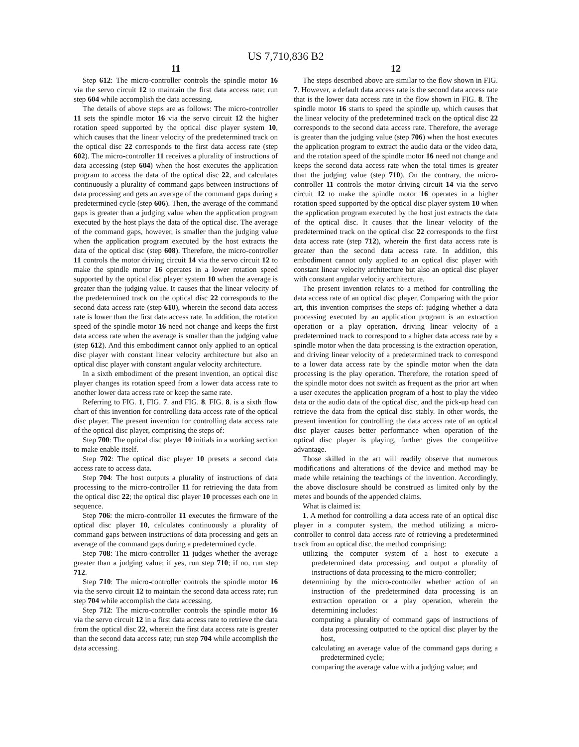US 7,710,836 B2
11
Step 612: The micro-controller controls the spindle motor 16 via the servo circuit 12 to maintain the first data access rate; run step 604 while accomplish the data accessing.
The details of above steps are as follows: The micro-controller 11 sets the spindle motor 16 via the servo circuit 12 the higher rotation speed supported by the optical disc player system 10, which causes that the linear velocity of the predetermined track on the optical disc 22 corresponds to the first data access rate (step 602). The micro-controller 11 receives a plurality of instructions of data accessing (step 604) when the host executes the application program to access the data of the optical disc 22, and calculates continuously a plurality of command gaps between instructions of data processing and gets an average of the command gaps during a predetermined cycle (step 606). Then, the average of the command gaps is greater than a judging value when the application program executed by the host plays the data of the optical disc. The average of the command gaps, however, is smaller than the judging value when the application program executed by the host extracts the data of the optical disc (step 608). Therefore, the micro-controller 11 controls the motor driving circuit 14 via the servo circuit 12 to make the spindle motor 16 operates in a lower rotation speed supported by the optical disc player system 10 when the average is greater than the judging value. It causes that the linear velocity of the predetermined track on the optical disc 22 corresponds to the second data access rate (step 610), wherein the second data access rate is lower than the first data access rate. In addition, the rotation speed of the spindle motor 16 need not change and keeps the first data access rate when the average is smaller than the judging value (step 612). And this embodiment cannot only applied to an optical disc player with constant linear velocity architecture but also an optical disc player with constant angular velocity architecture.
In a sixth embodiment of the present invention, an optical disc player changes its rotation speed from a lower data access rate to another lower data access rate or keep the same rate.
Referring to FIG. 1, FIG. 7. and FIG. 8. FIG. 8. is a sixth flow chart of this invention for controlling data access rate of the optical disc player. The present invention for controlling data access rate of the optical disc player, comprising the steps of:
Step 700: The optical disc player 10 initials in a working section to make enable itself.
Step 702: The optical disc player 10 presets a second data access rate to access data.
Step 704: The host outputs a plurality of instructions of data processing to the micro-controller 11 for retrieving the data from the optical disc 22; the optical disc player 10 processes each one in sequence.
Step 706: the micro-controller 11 executes the firmware of the optical disc player 10, calculates continuously a plurality of command gaps between instructions of data processing and gets an average of the command gaps during a predetermined cycle.
Step 708: The micro-controller 11 judges whether the average greater than a judging value; if yes, run step 710; if no, run step 712.
Step 710: The micro-controller controls the spindle motor 16 via the servo circuit 12 to maintain the second data access rate; run step 704 while accomplish the data accessing.
Step 712: The micro-controller controls the spindle motor 16 via the servo circuit 12 in a first data access rate to retrieve the data from the optical disc 22, wherein the first data access rate is greater than the second data access rate; run step 704 while accomplish the data accessing.
12
The steps described above are similar to the flow shown in FIG. 7. However, a default data access rate is the second data access rate that is the lower data access rate in the flow shown in FIG. 8. The spindle motor 16 starts to speed the spindle up, which causes that the linear velocity of the predetermined track on the optical disc 22 corresponds to the second data access rate. Therefore, the average is greater than the judging value (step 706) when the host executes the application program to extract the audio data or the video data, and the rotation speed of the spindle motor 16 need not change and keeps the second data access rate when the total times is greater than the judging value (step 710). On the contrary, the micro-controller 11 controls the motor driving circuit 14 via the servo circuit 12 to make the spindle motor 16 operates in a higher rotation speed supported by the optical disc player system 10 when the application program executed by the host just extracts the data of the optical disc. It causes that the linear velocity of the predetermined track on the optical disc 22 corresponds to the first data access rate (step 712), wherein the first data access rate is greater than the second data access rate. In addition, this embodiment cannot only applied to an optical disc player with constant linear velocity architecture but also an optical disc player with constant angular velocity architecture.
The present invention relates to a method for controlling the data access rate of an optical disc player. Comparing with the prior art, this invention comprises the steps of: judging whether a data processing executed by an application program is an extraction operation or a play operation, driving linear velocity of a predetermined track to correspond to a higher data access rate by a spindle motor when the data processing is the extraction operation, and driving linear velocity of a predetermined track to correspond to a lower data access rate by the spindle motor when the data processing is the play operation. Therefore, the rotation speed of the spindle motor does not switch as frequent as the prior art when a user executes the application program of a host to play the video data or the audio data of the optical disc, and the pick-up head can retrieve the data from the optical disc stably. In other words, the present invention for controlling the data access rate of an optical disc player causes better performance when operation of the optical disc player is playing, further gives the competitive advantage.
Those skilled in the art will readily observe that numerous modifications and alterations of the device and method may be made while retaining the teachings of the invention. Accordingly, the above disclosure should be construed as limited only by the metes and bounds of the appended claims.
What is claimed is:
1. A method for controlling a data access rate of an optical disc player in a computer system, the method utilizing a micro-controller to control data access rate of retrieving a predetermined track from an optical disc, the method comprising:
utilizing the computer system of a host to execute a predetermined data processing, and output a plurality of instructions of data processing to the micro-controller;
determining by the micro-controller whether action of an instruction of the predetermined data processing is an extraction operation or a play operation, wherein the determining includes:
computing a plurality of command gaps of instructions of data processing outputted to the optical disc player by the host,
calculating an average value of the command gaps during a predetermined cycle;
comparing the average value with a judging value; and